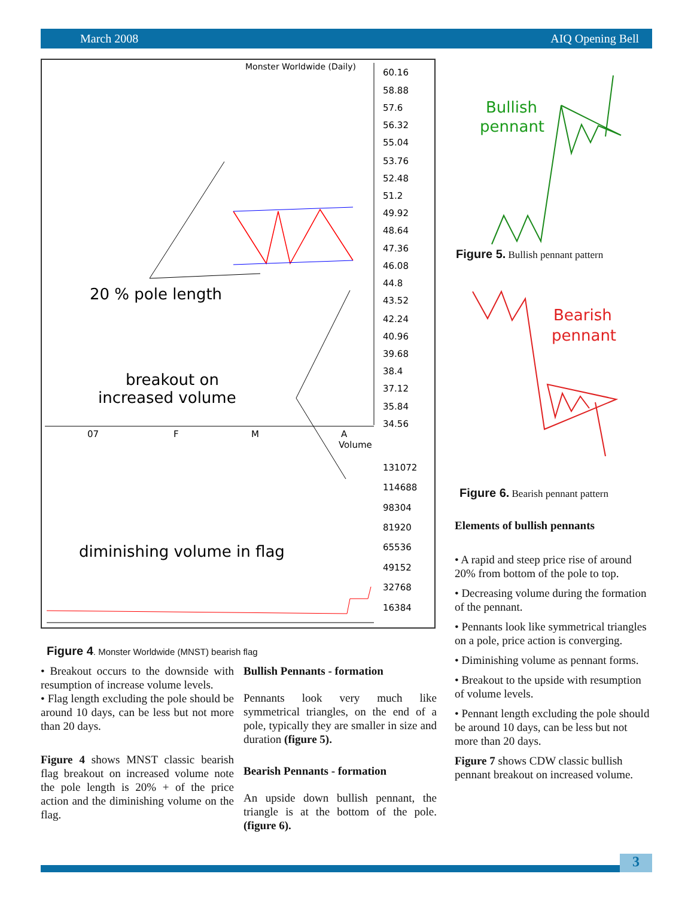March 2008 AIQ Opening Bell
Monster Worldwide (Daily)
60.16
58.88
57.6
56.32
55.04
53.76
52.48
51.2
49.92
48.64
47.36
46.08
44.8
43.52
42.24
40.96
39.68
38.4
37.12
35.84
34.56
131072
114688
98304
81920
65536
49152
32768
16384
07
F
M
A
Volume
20 % pole length
breakout on
increased volume
diminishing volume in flag
Figure 4. Monster Worldwide (MNST) bearish flag
• Breakout occurs to the downside with resumption of increase volume levels.
• Flag length excluding the pole should be around 10 days, can be less but not more than 20 days.
Figure 4 shows MNST classic bearish flag breakout on increased volume note the pole length is 20% + of the price action and the diminishing volume on the flag.
Bullish Pennants - formation
Pennants look very much like symmetrical triangles, on the end of a pole, typically they are smaller in size and duration (figure 5).
Bearish Pennants - formation
An upside down bullish pennant, the triangle is at the bottom of the pole. (figure 6).
Bullish
pennant
Figure 5. Bullish pennant pattern
Bearish
pennant
Figure 6. Bearish pennant pattern
Elements of bullish pennants
• A rapid and steep price rise of around 20% from bottom of the pole to top.
• Decreasing volume during the formation of the pennant.
• Pennants look like symmetrical triangles on a pole, price action is converging.
• Diminishing volume as pennant forms.
• Breakout to the upside with resumption of volume levels.
• Pennant length excluding the pole should be around 10 days, can be less but not more than 20 days.
Figure 7 shows CDW classic bullish pennant breakout on increased volume.
3